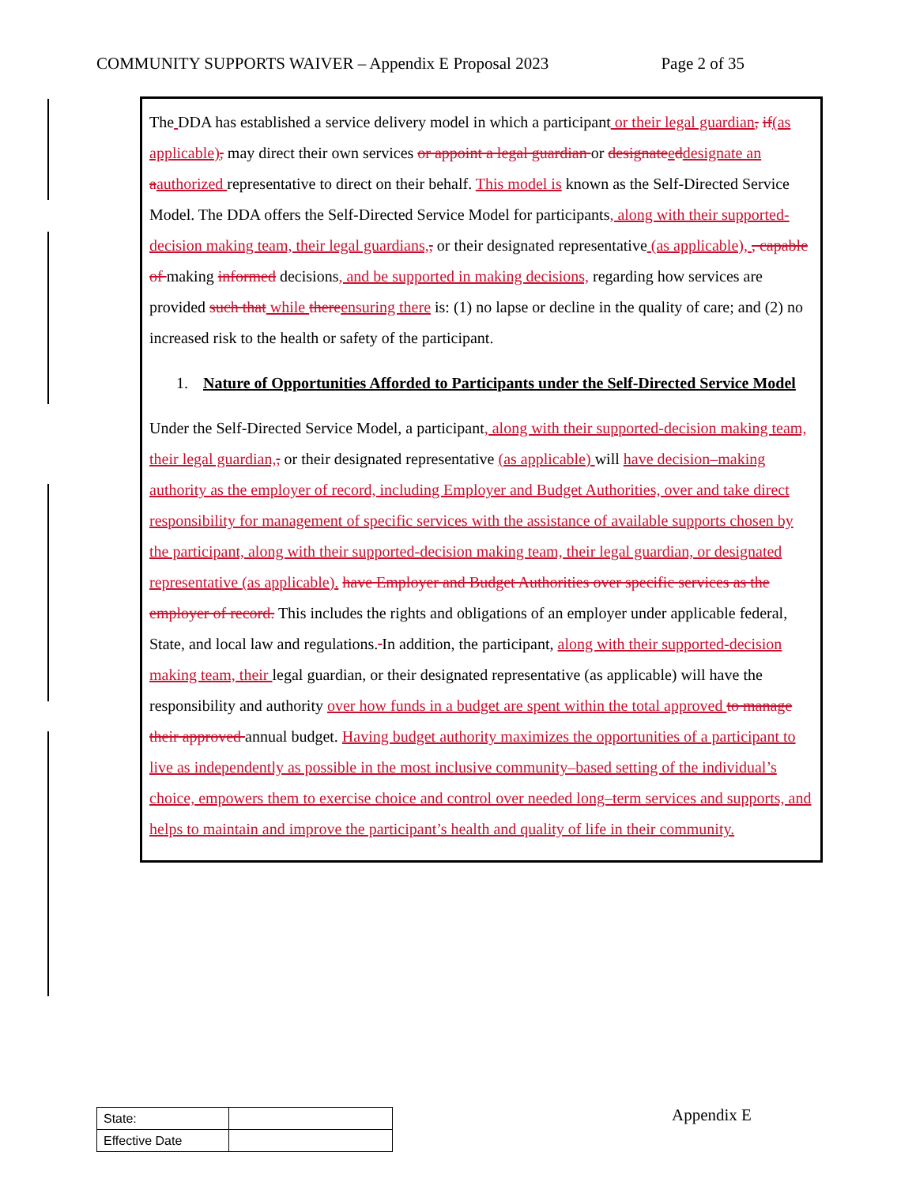COMMUNITY SUPPORTS WAIVER – Appendix E Proposal 2023 Page 2 of 35
The DDA has established a service delivery model in which a participant or their legal guardian, if(as applicable), may direct their own services or appoint a legal guardian or designate eddesignate an aauthorized representative to direct on their behalf. This model is known as the Self-Directed Service Model. The DDA offers the Self-Directed Service Model for participants, along with their supported-decision making team, their legal guardians,, or their designated representative (as applicable), , capable of making informed decisions, and be supported in making decisions, regarding how services are provided such that while there ensuring there is: (1) no lapse or decline in the quality of care; and (2) no increased risk to the health or safety of the participant.
1. Nature of Opportunities Afforded to Participants under the Self-Directed Service Model
Under the Self-Directed Service Model, a participant, along with their supported-decision making team, their legal guardian,, or their designated representative (as applicable) will have decision–making authority as the employer of record, including Employer and Budget Authorities, over and take direct responsibility for management of specific services with the assistance of available supports chosen by the participant, along with their supported-decision making team, their legal guardian, or designated representative (as applicable). have Employer and Budget Authorities over specific services as the employer of record. This includes the rights and obligations of an employer under applicable federal, State, and local law and regulations. In addition, the participant, along with their supported-decision making team, their legal guardian, or their designated representative (as applicable) will have the responsibility and authority over how funds in a budget are spent within the total approved to manage their approved annual budget. Having budget authority maximizes the opportunities of a participant to live as independently as possible in the most inclusive community–based setting of the individual’s choice, empowers them to exercise choice and control over needed long–term services and supports, and helps to maintain and improve the participant’s health and quality of life in their community.
| State: | |
| Effective Date | |
Appendix E